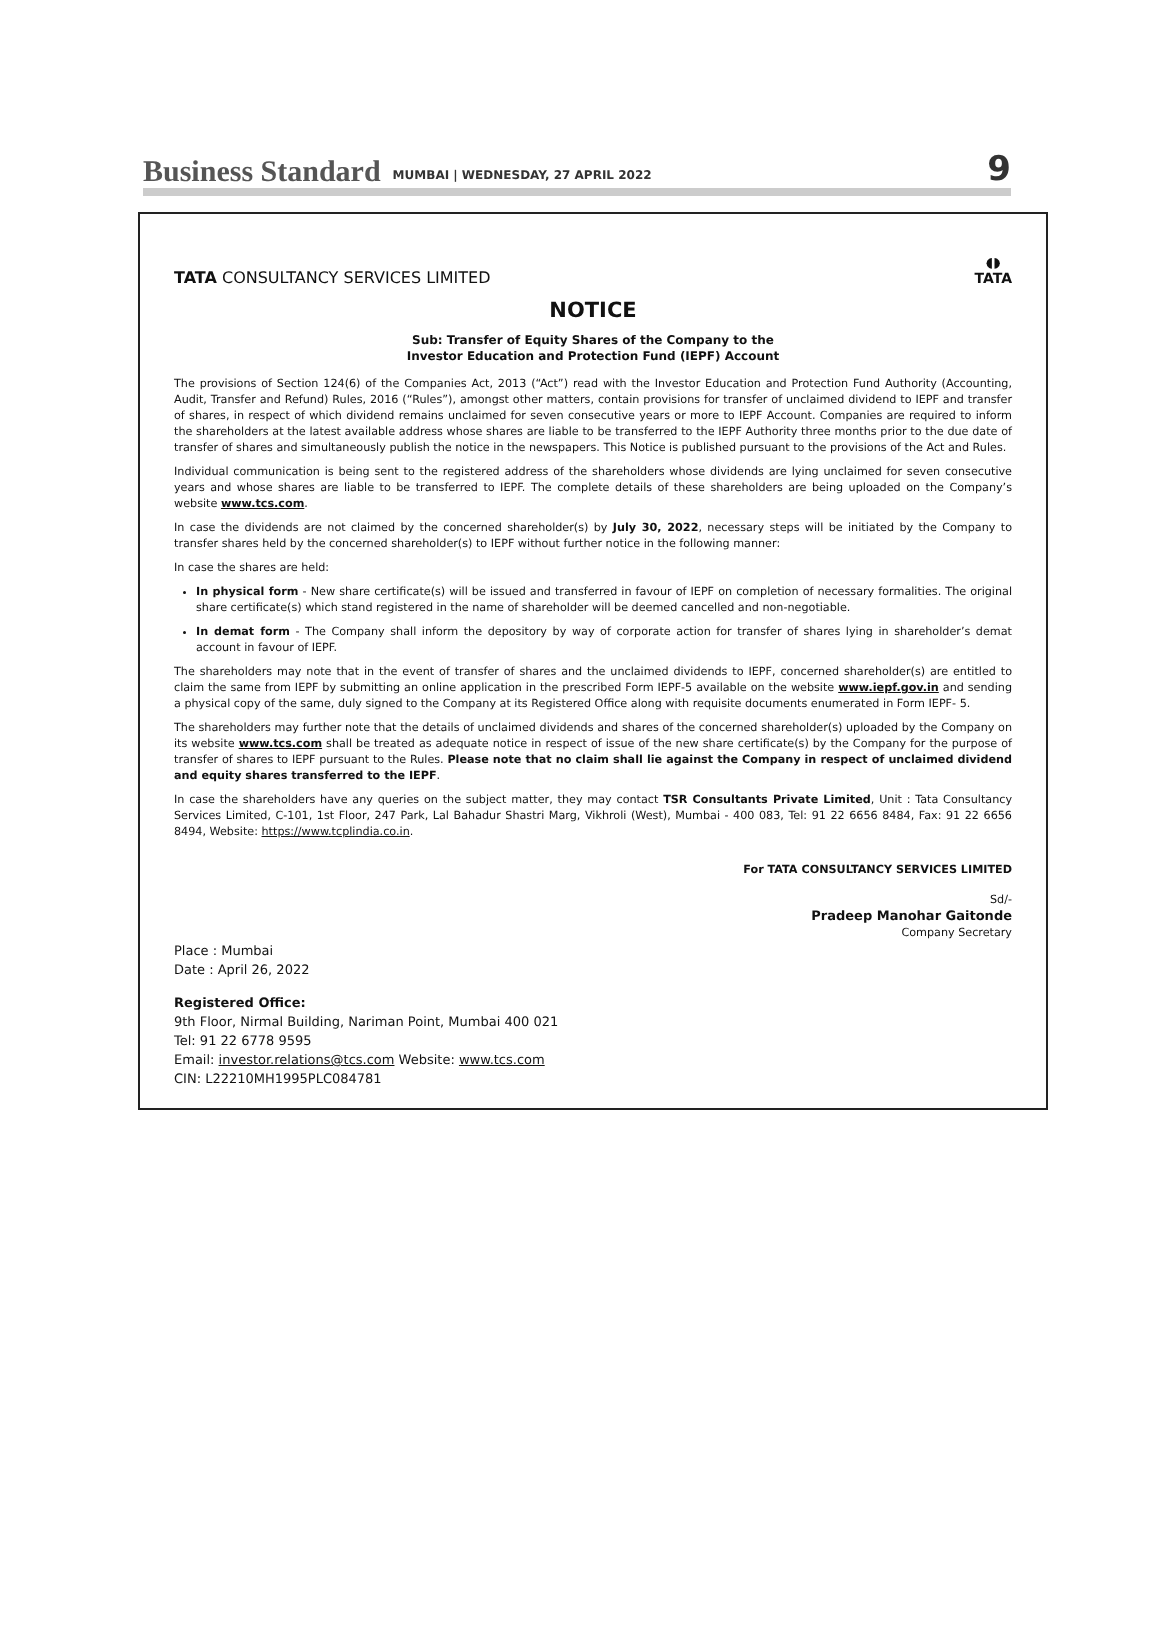Business Standard MUMBAI | WEDNESDAY, 27 APRIL 2022 9
TATA CONSULTANCY SERVICES LIMITED
◖◗
TATA
NOTICE
Sub: Transfer of Equity Shares of the Company to the
Investor Education and Protection Fund (IEPF) Account
The provisions of Section 124(6) of the Companies Act, 2013 (“Act”) read with the Investor Education and Protection Fund Authority (Accounting, Audit, Transfer and Refund) Rules, 2016 (“Rules”), amongst other matters, contain provisions for transfer of unclaimed dividend to IEPF and transfer of shares, in respect of which dividend remains unclaimed for seven consecutive years or more to IEPF Account. Companies are required to inform the shareholders at the latest available address whose shares are liable to be transferred to the IEPF Authority three months prior to the due date of transfer of shares and simultaneously publish the notice in the newspapers. This Notice is published pursuant to the provisions of the Act and Rules.
Individual communication is being sent to the registered address of the shareholders whose dividends are lying unclaimed for seven consecutive years and whose shares are liable to be transferred to IEPF. The complete details of these shareholders are being uploaded on the Company’s website www.tcs.com.
In case the dividends are not claimed by the concerned shareholder(s) by July 30, 2022, necessary steps will be initiated by the Company to transfer shares held by the concerned shareholder(s) to IEPF without further notice in the following manner:
In case the shares are held:
In physical form - New share certificate(s) will be issued and transferred in favour of IEPF on completion of necessary formalities. The original share certificate(s) which stand registered in the name of shareholder will be deemed cancelled and non-negotiable.
In demat form - The Company shall inform the depository by way of corporate action for transfer of shares lying in shareholder’s demat account in favour of IEPF.
The shareholders may note that in the event of transfer of shares and the unclaimed dividends to IEPF, concerned shareholder(s) are entitled to claim the same from IEPF by submitting an online application in the prescribed Form IEPF-5 available on the website www.iepf.gov.in and sending a physical copy of the same, duly signed to the Company at its Registered Office along with requisite documents enumerated in Form IEPF- 5.
The shareholders may further note that the details of unclaimed dividends and shares of the concerned shareholder(s) uploaded by the Company on its website www.tcs.com shall be treated as adequate notice in respect of issue of the new share certificate(s) by the Company for the purpose of transfer of shares to IEPF pursuant to the Rules. Please note that no claim shall lie against the Company in respect of unclaimed dividend and equity shares transferred to the IEPF.
In case the shareholders have any queries on the subject matter, they may contact TSR Consultants Private Limited, Unit : Tata Consultancy Services Limited, C-101, 1st Floor, 247 Park, Lal Bahadur Shastri Marg, Vikhroli (West), Mumbai - 400 083, Tel: 91 22 6656 8484, Fax: 91 22 6656 8494, Website: https://www.tcplindia.co.in.
For TATA CONSULTANCY SERVICES LIMITED
Sd/-
Pradeep Manohar Gaitonde
Company Secretary
Place : Mumbai
Date : April 26, 2022
Registered Office:
9th Floor, Nirmal Building, Nariman Point, Mumbai 400 021
Tel: 91 22 6778 9595
Email: investor.relations@tcs.com Website: www.tcs.com
CIN: L22210MH1995PLC084781